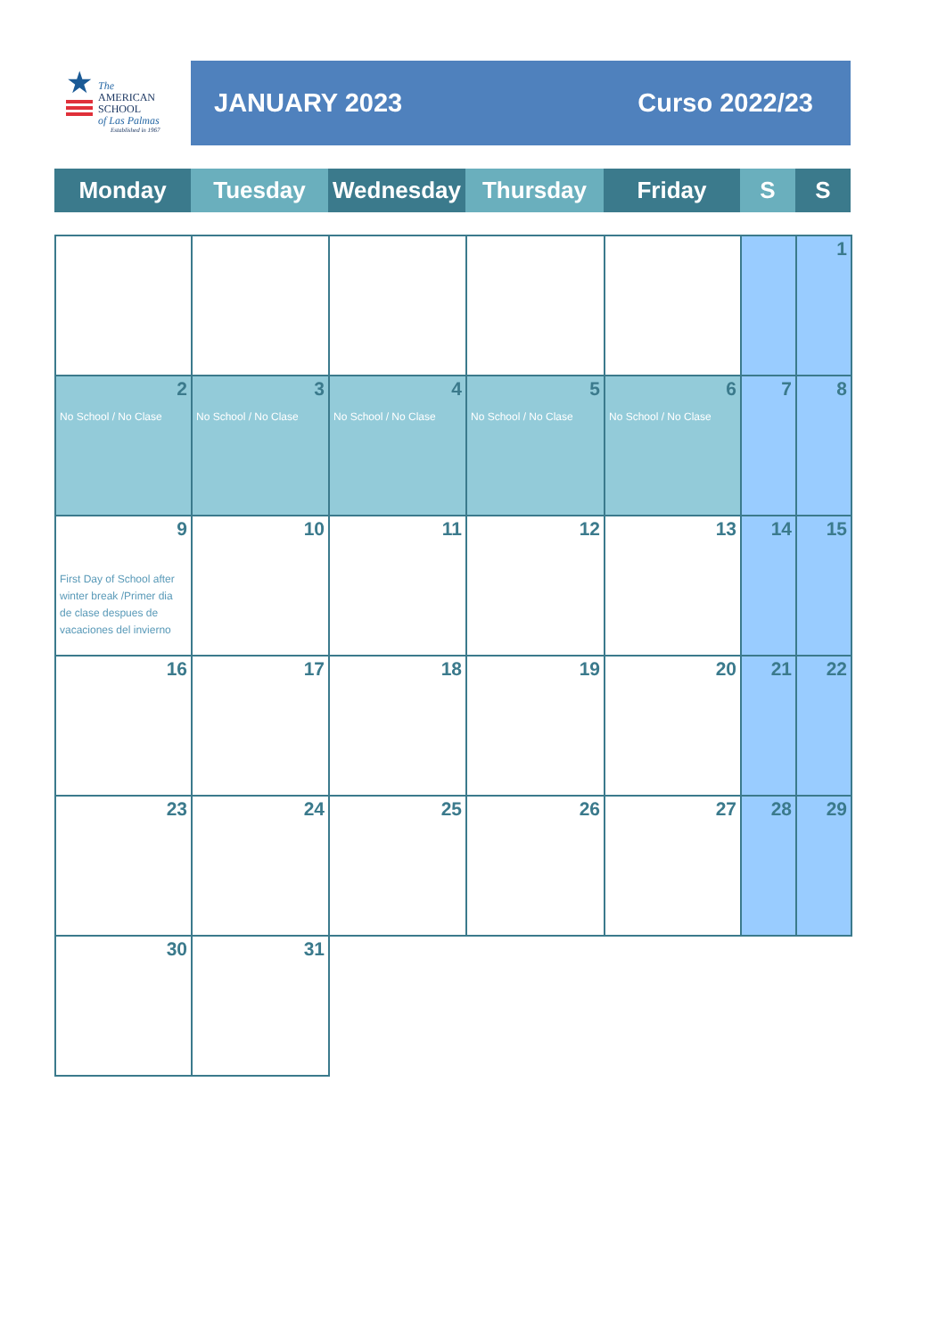★
The
AMERICAN
SCHOOL
of Las Palmas
Established in 1967
JANUARY 2023 Curso 2022/23
| Monday | Tuesday | Wednesday | Thursday | Friday | S | S |
| | | | | | | 1 |
| 2 No School / No Clase | 3 No School / No Clase | 4 No School / No Clase | 5 No School / No Clase | 6 No School / No Clase | 7 | 8 |
| 9 First Day of School after winter break /Primer dia de clase despues de vacaciones del invierno | 10 | 11 | 12 | 13 | 14 | 15 |
| 16 | 17 | 18 | 19 | 20 | 21 | 22 |
| 23 | 24 | 25 | 26 | 27 | 28 | 29 |
| 30 | 31 | | | | | |